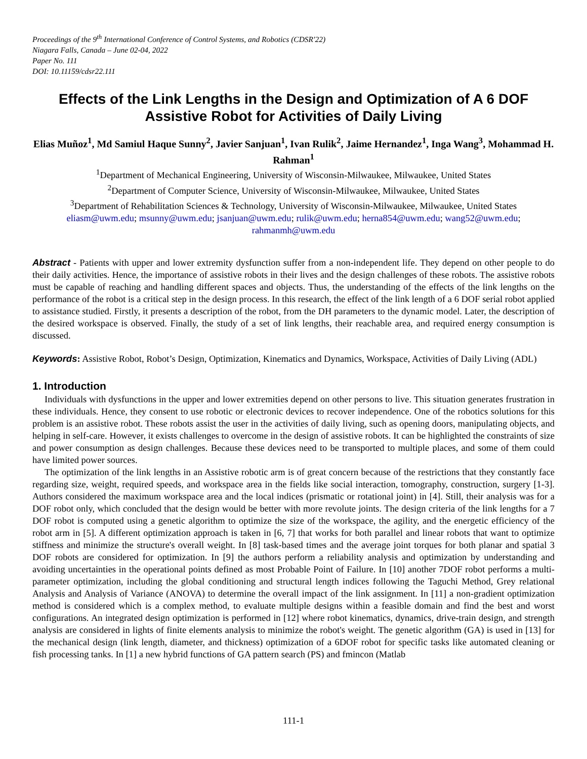Proceedings of the 9<sup>th</sup> International Conference of Control Systems, and Robotics (CDSR'22)
Niagara Falls, Canada – June 02-04, 2022
Paper No. 111
DOI: 10.11159/cdsr22.111
Effects of the Link Lengths in the Design and Optimization of A 6 DOF Assistive Robot for Activities of Daily Living
Elias Muñoz<sup>1</sup>, Md Samiul Haque Sunny<sup>2</sup>, Javier Sanjuan<sup>1</sup>, Ivan Rulik<sup>2</sup>, Jaime Hernandez<sup>1</sup>, Inga Wang<sup>3</sup>, Mohammad H. Rahman<sup>1</sup>
<sup>1</sup> Department of Mechanical Engineering, University of Wisconsin-Milwaukee, Milwaukee, United States
<sup>2</sup> Department of Computer Science, University of Wisconsin-Milwaukee, Milwaukee, United States
<sup>3</sup> Department of Rehabilitation Sciences & Technology, University of Wisconsin-Milwaukee, Milwaukee, United States
eliasm@uwm.edu; msunny@uwm.edu; jsanjuan@uwm.edu; rulik@uwm.edu; herna854@uwm.edu; wang52@uwm.edu;
rahmanmh@uwm.edu
Abstract - Patients with upper and lower extremity dysfunction suffer from a non-independent life. They depend on other people to do their daily activities. Hence, the importance of assistive robots in their lives and the design challenges of these robots. The assistive robots must be capable of reaching and handling different spaces and objects. Thus, the understanding of the effects of the link lengths on the performance of the robot is a critical step in the design process. In this research, the effect of the link length of a 6 DOF serial robot applied to assistance studied. Firstly, it presents a description of the robot, from the DH parameters to the dynamic model. Later, the description of the desired workspace is observed. Finally, the study of a set of link lengths, their reachable area, and required energy consumption is discussed.
Keywords: Assistive Robot, Robot’s Design, Optimization, Kinematics and Dynamics, Workspace, Activities of Daily Living (ADL)
1. Introduction
Individuals with dysfunctions in the upper and lower extremities depend on other persons to live. This situation generates frustration in these individuals. Hence, they consent to use robotic or electronic devices to recover independence. One of the robotics solutions for this problem is an assistive robot. These robots assist the user in the activities of daily living, such as opening doors, manipulating objects, and helping in self-care. However, it exists challenges to overcome in the design of assistive robots. It can be highlighted the constraints of size and power consumption as design challenges. Because these devices need to be transported to multiple places, and some of them could have limited power sources.
The optimization of the link lengths in an Assistive robotic arm is of great concern because of the restrictions that they constantly face regarding size, weight, required speeds, and workspace area in the fields like social interaction, tomography, construction, surgery [1-3]. Authors considered the maximum workspace area and the local indices (prismatic or rotational joint) in [4]. Still, their analysis was for a DOF robot only, which concluded that the design would be better with more revolute joints. The design criteria of the link lengths for a 7 DOF robot is computed using a genetic algorithm to optimize the size of the workspace, the agility, and the energetic efficiency of the robot arm in [5]. A different optimization approach is taken in [6, 7] that works for both parallel and linear robots that want to optimize stiffness and minimize the structure's overall weight. In [8] task-based times and the average joint torques for both planar and spatial 3 DOF robots are considered for optimization. In [9] the authors perform a reliability analysis and optimization by understanding and avoiding uncertainties in the operational points defined as most Probable Point of Failure. In [10] another 7DOF robot performs a multi-parameter optimization, including the global conditioning and structural length indices following the Taguchi Method, Grey relational Analysis and Analysis of Variance (ANOVA) to determine the overall impact of the link assignment. In [11] a non-gradient optimization method is considered which is a complex method, to evaluate multiple designs within a feasible domain and find the best and worst configurations. An integrated design optimization is performed in [12] where robot kinematics, dynamics, drive-train design, and strength analysis are considered in lights of finite elements analysis to minimize the robot's weight. The genetic algorithm (GA) is used in [13] for the mechanical design (link length, diameter, and thickness) optimization of a 6DOF robot for specific tasks like automated cleaning or fish processing tanks. In [1] a new hybrid functions of GA pattern search (PS) and fmincon (Matlab
111-1